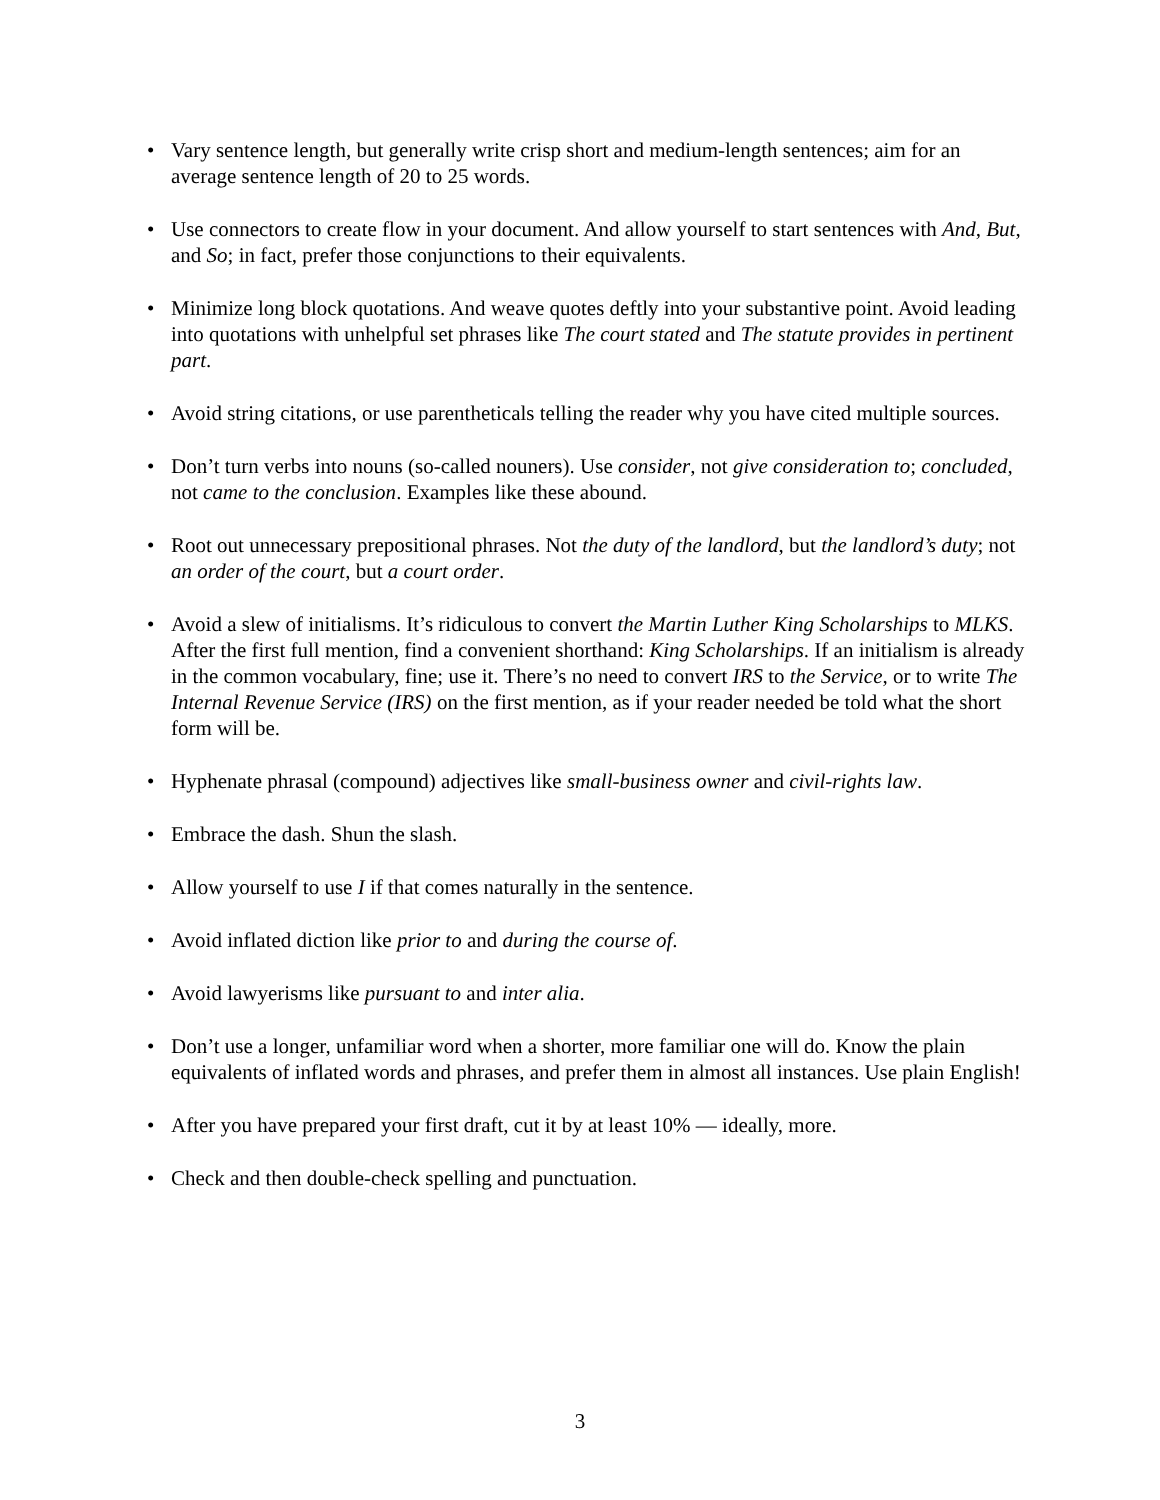• Vary sentence length, but generally write crisp short and medium-length sentences; aim for an average sentence length of 20 to 25 words.
• Use connectors to create flow in your document. And allow yourself to start sentences with And, But, and So; in fact, prefer those conjunctions to their equivalents.
• Minimize long block quotations. And weave quotes deftly into your substantive point. Avoid leading into quotations with unhelpful set phrases like The court stated and The statute provides in pertinent part.
• Avoid string citations, or use parentheticals telling the reader why you have cited multiple sources.
• Don’t turn verbs into nouns (so-called nouners). Use consider, not give consideration to; concluded, not came to the conclusion. Examples like these abound.
• Root out unnecessary prepositional phrases. Not the duty of the landlord, but the landlord’s duty; not an order of the court, but a court order.
• Avoid a slew of initialisms. It’s ridiculous to convert the Martin Luther King Scholarships to MLKS. After the first full mention, find a convenient shorthand: King Scholarships. If an initialism is already in the common vocabulary, fine; use it. There’s no need to convert IRS to the Service, or to write The Internal Revenue Service (IRS) on the first mention, as if your reader needed be told what the short form will be.
• Hyphenate phrasal (compound) adjectives like small-business owner and civil-rights law.
• Embrace the dash. Shun the slash.
• Allow yourself to use I if that comes naturally in the sentence.
• Avoid inflated diction like prior to and during the course of.
• Avoid lawyerisms like pursuant to and inter alia.
• Don’t use a longer, unfamiliar word when a shorter, more familiar one will do. Know the plain equivalents of inflated words and phrases, and prefer them in almost all instances. Use plain English!
• After you have prepared your first draft, cut it by at least 10% — ideally, more.
• Check and then double-check spelling and punctuation.
3